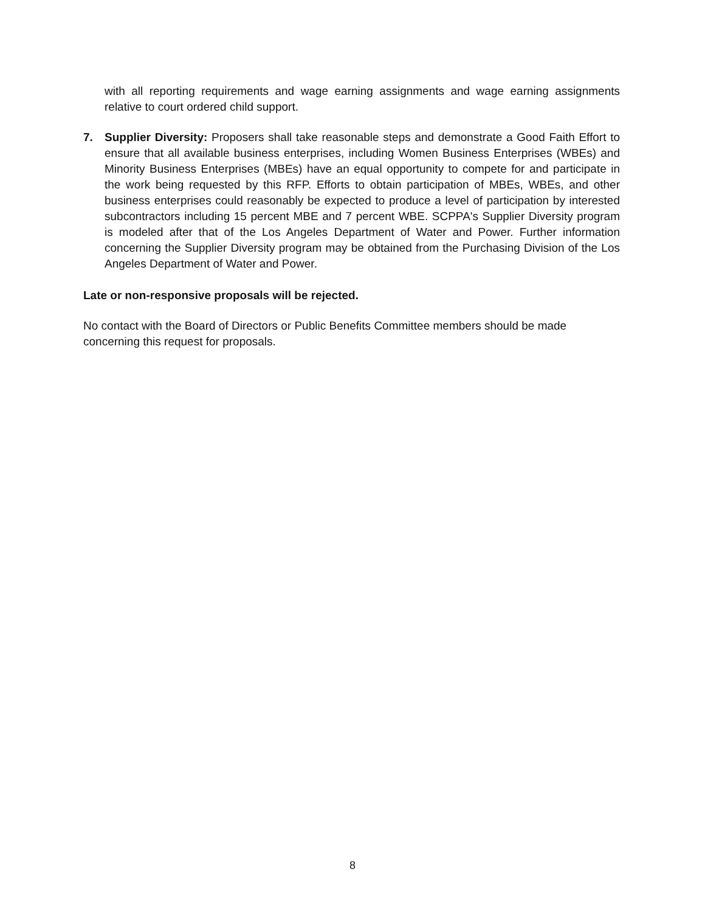with all reporting requirements and wage earning assignments and wage earning assignments relative to court ordered child support.
7. Supplier Diversity: Proposers shall take reasonable steps and demonstrate a Good Faith Effort to ensure that all available business enterprises, including Women Business Enterprises (WBEs) and Minority Business Enterprises (MBEs) have an equal opportunity to compete for and participate in the work being requested by this RFP. Efforts to obtain participation of MBEs, WBEs, and other business enterprises could reasonably be expected to produce a level of participation by interested subcontractors including 15 percent MBE and 7 percent WBE. SCPPA's Supplier Diversity program is modeled after that of the Los Angeles Department of Water and Power. Further information concerning the Supplier Diversity program may be obtained from the Purchasing Division of the Los Angeles Department of Water and Power.
Late or non-responsive proposals will be rejected.
No contact with the Board of Directors or Public Benefits Committee members should be made concerning this request for proposals.
8